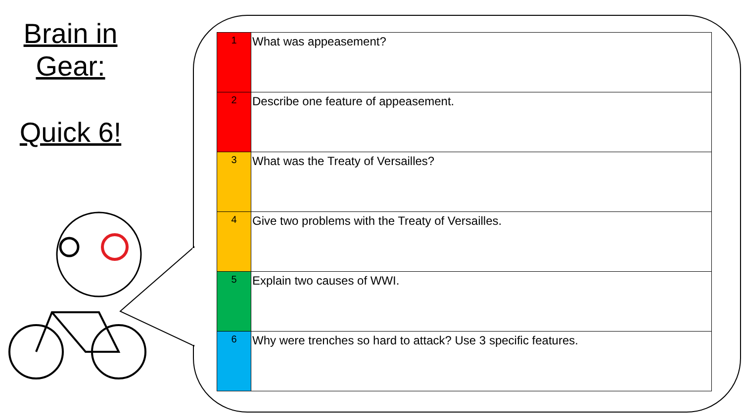Brain in
Gear:
Quick 6!
| 1 | What was appeasement? |
| 2 | Describe one feature of appeasement. |
| 3 | What was the Treaty of Versailles? |
| 4 | Give two problems with the Treaty of Versailles. |
| 5 | Explain two causes of WWI. |
| 6 | Why were trenches so hard to attack? Use 3 specific features. |